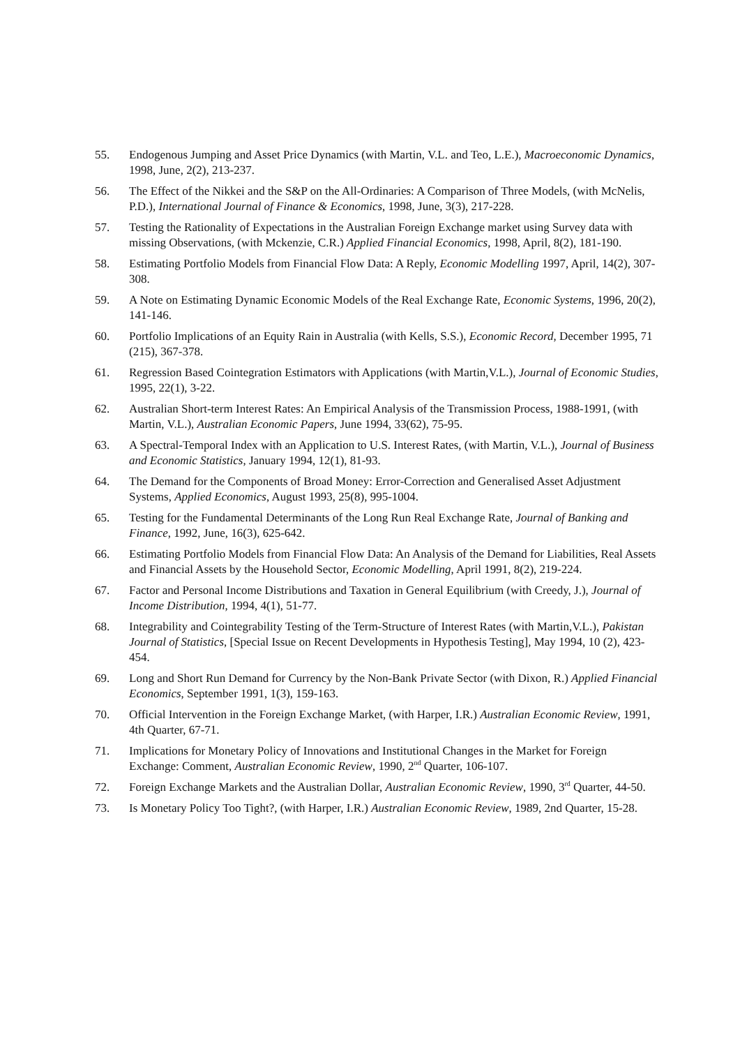55. Endogenous Jumping and Asset Price Dynamics (with Martin, V.L. and Teo, L.E.), Macroeconomic Dynamics, 1998, June, 2(2), 213-237.
56. The Effect of the Nikkei and the S&P on the All-Ordinaries: A Comparison of Three Models, (with McNelis, P.D.), International Journal of Finance & Economics, 1998, June, 3(3), 217-228.
57. Testing the Rationality of Expectations in the Australian Foreign Exchange market using Survey data with missing Observations, (with Mckenzie, C.R.) Applied Financial Economics, 1998, April, 8(2), 181-190.
58. Estimating Portfolio Models from Financial Flow Data: A Reply, Economic Modelling 1997, April, 14(2), 307-308.
59. A Note on Estimating Dynamic Economic Models of the Real Exchange Rate, Economic Systems, 1996, 20(2), 141-146.
60. Portfolio Implications of an Equity Rain in Australia (with Kells, S.S.), Economic Record, December 1995, 71 (215), 367-378.
61. Regression Based Cointegration Estimators with Applications (with Martin,V.L.), Journal of Economic Studies, 1995, 22(1), 3-22.
62. Australian Short-term Interest Rates: An Empirical Analysis of the Transmission Process, 1988-1991, (with Martin, V.L.), Australian Economic Papers, June 1994, 33(62), 75-95.
63. A Spectral-Temporal Index with an Application to U.S. Interest Rates, (with Martin, V.L.), Journal of Business and Economic Statistics, January 1994, 12(1), 81-93.
64. The Demand for the Components of Broad Money: Error-Correction and Generalised Asset Adjustment Systems, Applied Economics, August 1993, 25(8), 995-1004.
65. Testing for the Fundamental Determinants of the Long Run Real Exchange Rate, Journal of Banking and Finance, 1992, June, 16(3), 625-642.
66. Estimating Portfolio Models from Financial Flow Data: An Analysis of the Demand for Liabilities, Real Assets and Financial Assets by the Household Sector, Economic Modelling, April 1991, 8(2), 219-224.
67. Factor and Personal Income Distributions and Taxation in General Equilibrium (with Creedy, J.), Journal of Income Distribution, 1994, 4(1), 51-77.
68. Integrability and Cointegrability Testing of the Term-Structure of Interest Rates (with Martin,V.L.), Pakistan Journal of Statistics, [Special Issue on Recent Developments in Hypothesis Testing], May 1994, 10 (2), 423-454.
69. Long and Short Run Demand for Currency by the Non-Bank Private Sector (with Dixon, R.) Applied Financial Economics, September 1991, 1(3), 159-163.
70. Official Intervention in the Foreign Exchange Market, (with Harper, I.R.) Australian Economic Review, 1991, 4th Quarter, 67-71.
71. Implications for Monetary Policy of Innovations and Institutional Changes in the Market for Foreign Exchange: Comment, Australian Economic Review, 1990, 2<sup>nd</sup> Quarter, 106-107.
72. Foreign Exchange Markets and the Australian Dollar, Australian Economic Review, 1990, 3<sup>rd</sup> Quarter, 44-50.
73. Is Monetary Policy Too Tight?, (with Harper, I.R.) Australian Economic Review, 1989, 2nd Quarter, 15-28.